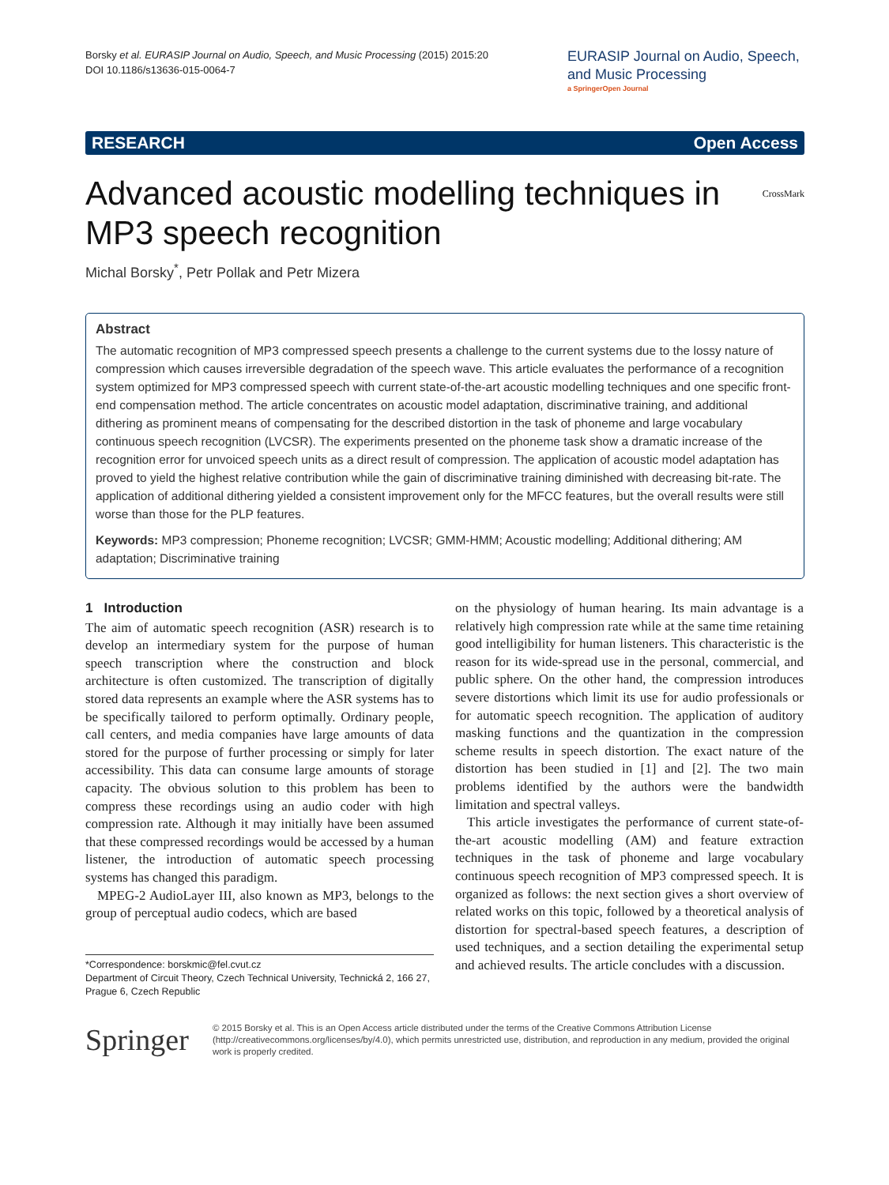Borsky et al. EURASIP Journal on Audio, Speech, and Music Processing (2015) 2015:20
DOI 10.1186/s13636-015-0064-7
EURASIP Journal on Audio, Speech, and Music Processing
a SpringerOpen Journal
RESEARCH Open Access
Advanced acoustic modelling techniques in MP3 speech recognition CrossMark
Michal Borsky<sup>*</sup>, Petr Pollak and Petr Mizera
Abstract
The automatic recognition of MP3 compressed speech presents a challenge to the current systems due to the lossy nature of compression which causes irreversible degradation of the speech wave. This article evaluates the performance of a recognition system optimized for MP3 compressed speech with current state-of-the-art acoustic modelling techniques and one specific front-end compensation method. The article concentrates on acoustic model adaptation, discriminative training, and additional dithering as prominent means of compensating for the described distortion in the task of phoneme and large vocabulary continuous speech recognition (LVCSR). The experiments presented on the phoneme task show a dramatic increase of the recognition error for unvoiced speech units as a direct result of compression. The application of acoustic model adaptation has proved to yield the highest relative contribution while the gain of discriminative training diminished with decreasing bit-rate. The application of additional dithering yielded a consistent improvement only for the MFCC features, but the overall results were still worse than those for the PLP features.
Keywords: MP3 compression; Phoneme recognition; LVCSR; GMM-HMM; Acoustic modelling; Additional dithering; AM adaptation; Discriminative training
1 Introduction
The aim of automatic speech recognition (ASR) research is to develop an intermediary system for the purpose of human speech transcription where the construction and block architecture is often customized. The transcription of digitally stored data represents an example where the ASR systems has to be specifically tailored to perform optimally. Ordinary people, call centers, and media companies have large amounts of data stored for the purpose of further processing or simply for later accessibility. This data can consume large amounts of storage capacity. The obvious solution to this problem has been to compress these recordings using an audio coder with high compression rate. Although it may initially have been assumed that these compressed recordings would be accessed by a human listener, the introduction of automatic speech processing systems has changed this paradigm.
MPEG-2 AudioLayer III, also known as MP3, belongs to the group of perceptual audio codecs, which are based
*Correspondence: borskmic@fel.cvut.cz
Department of Circuit Theory, Czech Technical University, Technická 2, 166 27, Prague 6, Czech Republic
on the physiology of human hearing. Its main advantage is a relatively high compression rate while at the same time retaining good intelligibility for human listeners. This characteristic is the reason for its wide-spread use in the personal, commercial, and public sphere. On the other hand, the compression introduces severe distortions which limit its use for audio professionals or for automatic speech recognition. The application of auditory masking functions and the quantization in the compression scheme results in speech distortion. The exact nature of the distortion has been studied in [1] and [2]. The two main problems identified by the authors were the bandwidth limitation and spectral valleys.
This article investigates the performance of current state-of-the-art acoustic modelling (AM) and feature extraction techniques in the task of phoneme and large vocabulary continuous speech recognition of MP3 compressed speech. It is organized as follows: the next section gives a short overview of related works on this topic, followed by a theoretical analysis of distortion for spectral-based speech features, a description of used techniques, and a section detailing the experimental setup and achieved results. The article concludes with a discussion.
Springer
© 2015 Borsky et al. This is an Open Access article distributed under the terms of the Creative Commons Attribution License (http://creativecommons.org/licenses/by/4.0), which permits unrestricted use, distribution, and reproduction in any medium, provided the original work is properly credited.